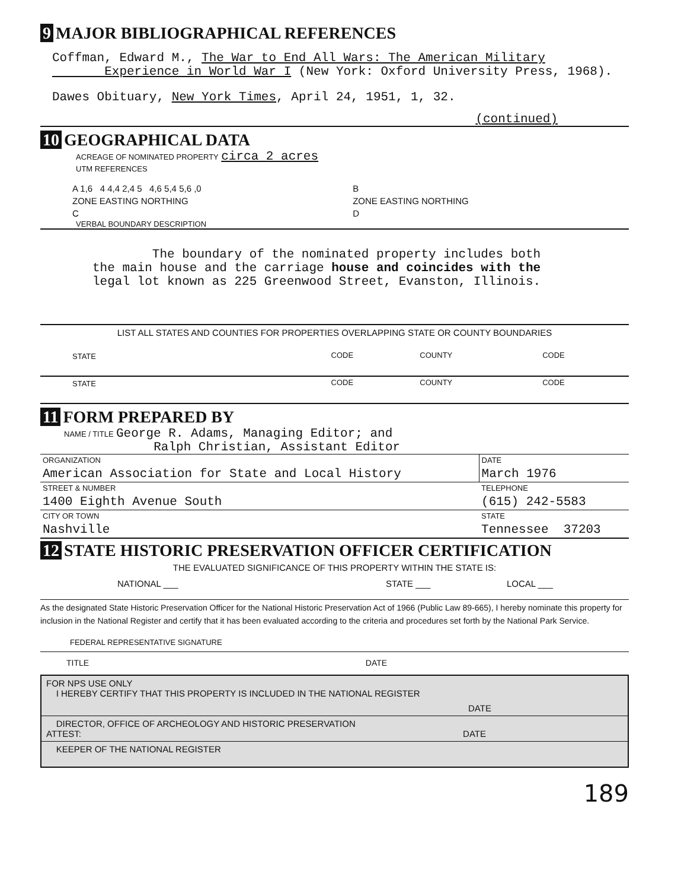9 MAJOR BIBLIOGRAPHICAL REFERENCES
Coffman, Edward M., The War to End All Wars: The American Military
Experience in World War I (New York: Oxford University Press, 1968).
Dawes Obituary, New York Times, April 24, 1951, 1, 32.
(continued)
10 GEOGRAPHICAL DATA
ACREAGE OF NOMINATED PROPERTY circa 2 acres
UTM REFERENCES
| A 1,6 4 4,4 2,4 5 4,6 5,4 5,6 ,0 | B |
| ZONE EASTING NORTHING | ZONE EASTING NORTHING |
| C | D |
VERBAL BOUNDARY DESCRIPTION
The boundary of the nominated property includes both
the main house and the carriage house and coincides with the
legal lot known as 225 Greenwood Street, Evanston, Illinois.
LIST ALL STATES AND COUNTIES FOR PROPERTIES OVERLAPPING STATE OR COUNTY BOUNDARIES
| STATE | CODE | COUNTY | CODE |
| STATE | CODE | COUNTY | CODE |
11 FORM PREPARED BY
NAME / TITLE George R. Adams, Managing Editor; and
Ralph Christian, Assistant Editor
| ORGANIZATION | DATE |
| American Association for State and Local History | March 1976 |
| STREET & NUMBER | TELEPHONE |
| 1400 Eighth Avenue South | (615) 242-5583 |
| CITY OR TOWN | STATE |
| Nashville | Tennessee 37203 |
12 STATE HISTORIC PRESERVATION OFFICER CERTIFICATION
THE EVALUATED SIGNIFICANCE OF THIS PROPERTY WITHIN THE STATE IS:
| NATIONAL ___ | STATE ___ | LOCAL ___ |
As the designated State Historic Preservation Officer for the National Historic Preservation Act of 1966 (Public Law 89-665), I hereby nominate this property for inclusion in the National Register and certify that it has been evaluated according to the criteria and procedures set forth by the National Park Service.
FEDERAL REPRESENTATIVE SIGNATURE
| TITLE | DATE |
FOR NPS USE ONLY
I HEREBY CERTIFY THAT THIS PROPERTY IS INCLUDED IN THE NATIONAL REGISTER
DATE
DIRECTOR, OFFICE OF ARCHEOLOGY AND HISTORIC PRESERVATION
ATTEST: DATE
KEEPER OF THE NATIONAL REGISTER
189